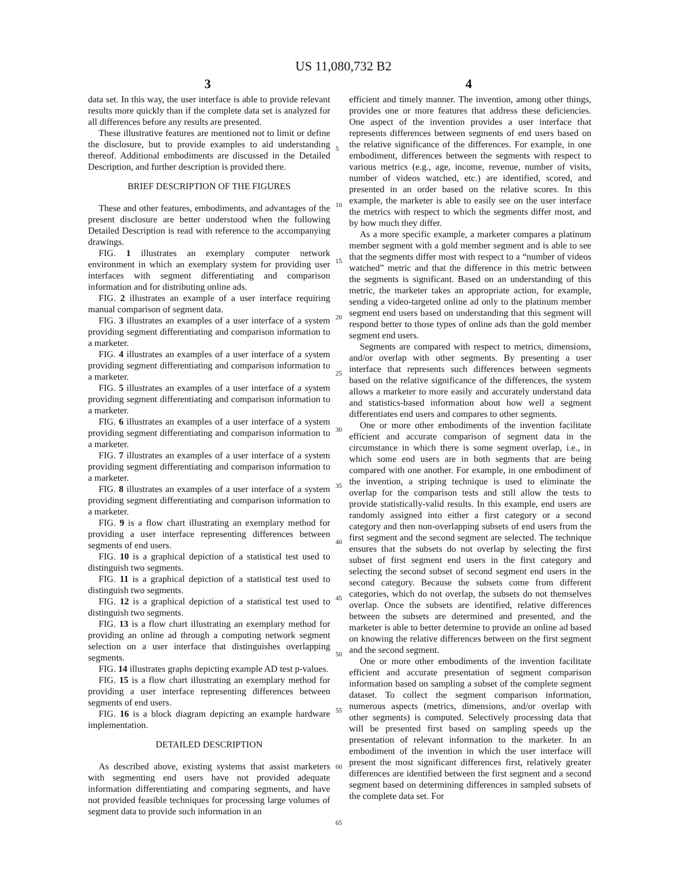US 11,080,732 B2
3 4
data set. In this way, the user interface is able to provide relevant results more quickly than if the complete data set is analyzed for all differences before any results are presented.
These illustrative features are mentioned not to limit or define the disclosure, but to provide examples to aid understanding thereof. Additional embodiments are discussed in the Detailed Description, and further description is provided there.
BRIEF DESCRIPTION OF THE FIGURES
These and other features, embodiments, and advantages of the present disclosure are better understood when the following Detailed Description is read with reference to the accompanying drawings.
FIG. 1 illustrates an exemplary computer network environment in which an exemplary system for providing user interfaces with segment differentiating and comparison information and for distributing online ads.
FIG. 2 illustrates an example of a user interface requiring manual comparison of segment data.
FIG. 3 illustrates an examples of a user interface of a system providing segment differentiating and comparison information to a marketer.
FIG. 4 illustrates an examples of a user interface of a system providing segment differentiating and comparison information to a marketer.
FIG. 5 illustrates an examples of a user interface of a system providing segment differentiating and comparison information to a marketer.
FIG. 6 illustrates an examples of a user interface of a system providing segment differentiating and comparison information to a marketer.
FIG. 7 illustrates an examples of a user interface of a system providing segment differentiating and comparison information to a marketer.
FIG. 8 illustrates an examples of a user interface of a system providing segment differentiating and comparison information to a marketer.
FIG. 9 is a flow chart illustrating an exemplary method for providing a user interface representing differences between segments of end users.
FIG. 10 is a graphical depiction of a statistical test used to distinguish two segments.
FIG. 11 is a graphical depiction of a statistical test used to distinguish two segments.
FIG. 12 is a graphical depiction of a statistical test used to distinguish two segments.
FIG. 13 is a flow chart illustrating an exemplary method for providing an online ad through a computing network segment selection on a user interface that distinguishes overlapping segments.
FIG. 14 illustrates graphs depicting example AD test p-values.
FIG. 15 is a flow chart illustrating an exemplary method for providing a user interface representing differences between segments of end users.
FIG. 16 is a block diagram depicting an example hardware implementation.
DETAILED DESCRIPTION
As described above, existing systems that assist marketers with segmenting end users have not provided adequate information differentiating and comparing segments, and have not provided feasible techniques for processing large volumes of segment data to provide such information in an
5
10
15
20
25
30
35
40
45
50
55
60
65
efficient and timely manner. The invention, among other things, provides one or more features that address these deficiencies. One aspect of the invention provides a user interface that represents differences between segments of end users based on the relative significance of the differences. For example, in one embodiment, differences between the segments with respect to various metrics (e.g., age, income, revenue, number of visits, number of videos watched, etc.) are identified, scored, and presented in an order based on the relative scores. In this example, the marketer is able to easily see on the user interface the metrics with respect to which the segments differ most, and by how much they differ.
As a more specific example, a marketer compares a platinum member segment with a gold member segment and is able to see that the segments differ most with respect to a “number of videos watched” metric and that the difference in this metric between the segments is significant. Based on an understanding of this metric, the marketer takes an appropriate action, for example, sending a video-targeted online ad only to the platinum member segment end users based on understanding that this segment will respond better to those types of online ads than the gold member segment end users.
Segments are compared with respect to metrics, dimensions, and/or overlap with other segments. By presenting a user interface that represents such differences between segments based on the relative significance of the differences, the system allows a marketer to more easily and accurately understand data and statistics-based information about how well a segment differentiates end users and compares to other segments.
One or more other embodiments of the invention facilitate efficient and accurate comparison of segment data in the circumstance in which there is some segment overlap, i.e., in which some end users are in both segments that are being compared with one another. For example, in one embodiment of the invention, a striping technique is used to eliminate the overlap for the comparison tests and still allow the tests to provide statistically-valid results. In this example, end users are randomly assigned into either a first category or a second category and then non-overlapping subsets of end users from the first segment and the second segment are selected. The technique ensures that the subsets do not overlap by selecting the first subset of first segment end users in the first category and selecting the second subset of second segment end users in the second category. Because the subsets come from different categories, which do not overlap, the subsets do not themselves overlap. Once the subsets are identified, relative differences between the subsets are determined and presented, and the marketer is able to better determine to provide an online ad based on knowing the relative differences between on the first segment and the second segment.
One or more other embodiments of the invention facilitate efficient and accurate presentation of segment comparison information based on sampling a subset of the complete segment dataset. To collect the segment comparison information, numerous aspects (metrics, dimensions, and/or overlap with other segments) is computed. Selectively processing data that will be presented first based on sampling speeds up the presentation of relevant information to the marketer. In an embodiment of the invention in which the user interface will present the most significant differences first, relatively greater differences are identified between the first segment and a second segment based on determining differences in sampled subsets of the complete data set. For